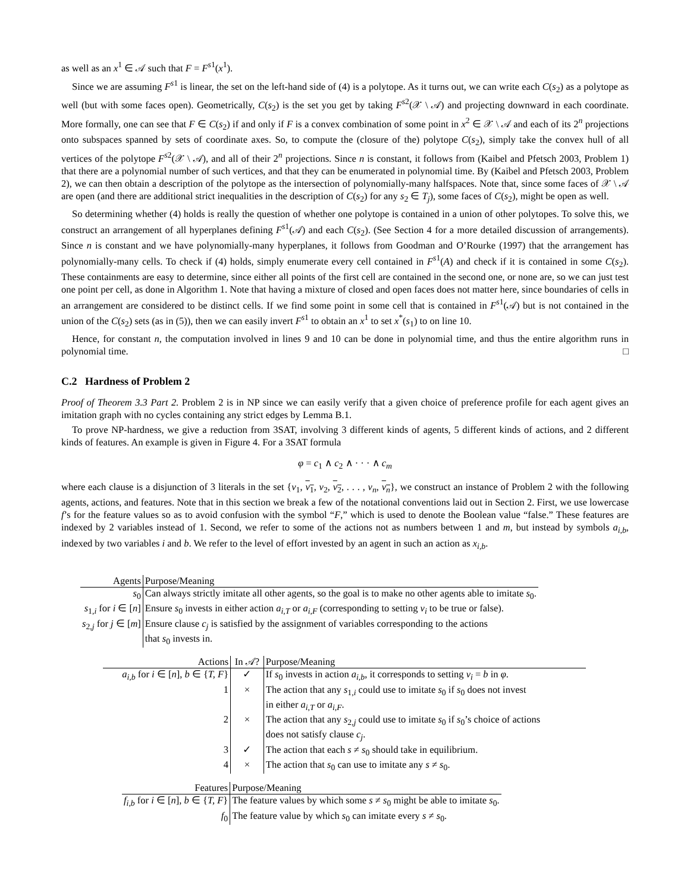as well as an x<sup>1</sup> ∈ 𝒜 such that F = F<sup>s1</sup>(x<sup>1</sup>).
Since we are assuming F<sup>s1</sup> is linear, the set on the left-hand side of (4) is a polytope. As it turns out, we can write each C(s<sub>2</sub>) as a polytope as well (but with some faces open). Geometrically, C(s<sub>2</sub>) is the set you get by taking F<sup>s2</sup>(𝒳 \ 𝒜) and projecting downward in each coordinate. More formally, one can see that F ∈ C(s<sub>2</sub>) if and only if F is a convex combination of some point in x<sup>2</sup> ∈ 𝒳 \ 𝒜 and each of its 2<sup>n</sup> projections onto subspaces spanned by sets of coordinate axes. So, to compute the (closure of the) polytope C(s<sub>2</sub>), simply take the convex hull of all vertices of the polytope F<sup>s2</sup>(𝒳 \ 𝒜), and all of their 2<sup>n</sup> projections. Since n is constant, it follows from (Kaibel and Pfetsch 2003, Problem 1) that there are a polynomial number of such vertices, and that they can be enumerated in polynomial time. By (Kaibel and Pfetsch 2003, Problem 2), we can then obtain a description of the polytope as the intersection of polynomially-many halfspaces. Note that, since some faces of 𝒳 \ 𝒜 are open (and there are additional strict inequalities in the description of C(s<sub>2</sub>) for any s<sub>2</sub> ∈ T<sub>j</sub>), some faces of C(s<sub>2</sub>), might be open as well.
So determining whether (4) holds is really the question of whether one polytope is contained in a union of other polytopes. To solve this, we construct an arrangement of all hyperplanes defining F<sup>s1</sup>(𝒜) and each C(s<sub>2</sub>). (See Section 4 for a more detailed discussion of arrangements). Since n is constant and we have polynomially-many hyperplanes, it follows from Goodman and O’Rourke (1997) that the arrangement has polynomially-many cells. To check if (4) holds, simply enumerate every cell contained in F<sup>s1</sup>(A) and check if it is contained in some C(s<sub>2</sub>). These containments are easy to determine, since either all points of the first cell are contained in the second one, or none are, so we can just test one point per cell, as done in Algorithm 1. Note that having a mixture of closed and open faces does not matter here, since boundaries of cells in an arrangement are considered to be distinct cells. If we find some point in some cell that is contained in F<sup>s1</sup>(𝒜) but is not contained in the union of the C(s<sub>2</sub>) sets (as in (5)), then we can easily invert F<sup>s1</sup> to obtain an x<sup>1</sup> to set x<sup>*</sup>(s<sub>1</sub>) to on line 10.
Hence, for constant n, the computation involved in lines 9 and 10 can be done in polynomial time, and thus the entire algorithm runs in polynomial time. □
C.2 Hardness of Problem 2
Proof of Theorem 3.3 Part 2. Problem 2 is in NP since we can easily verify that a given choice of preference profile for each agent gives an imitation graph with no cycles containing any strict edges by Lemma B.1.
To prove NP-hardness, we give a reduction from 3SAT, involving 3 different kinds of agents, 5 different kinds of actions, and 2 different kinds of features. An example is given in Figure 4. For a 3SAT formula
φ = c<sub>1</sub> ∧ c<sub>2</sub> ∧ · · · ∧ c<sub>m</sub>
where each clause is a disjunction of 3 literals in the set {v<sub>1</sub>, v<sub>1</sub>, v<sub>2</sub>, v<sub>2</sub>, . . . , v<sub>n</sub>, v<sub>n</sub>}, we construct an instance of Problem 2 with the following agents, actions, and features. Note that in this section we break a few of the notational conventions laid out in Section 2. First, we use lowercase f’s for the feature values so as to avoid confusion with the symbol “F,” which is used to denote the Boolean value “false.” These features are indexed by 2 variables instead of 1. Second, we refer to some of the actions not as numbers between 1 and m, but instead by symbols a<sub>i,b</sub>, indexed by two variables i and b. We refer to the level of effort invested by an agent in such an action as x<sub>i,b</sub>.
| Agents | Purpose/Meaning |
| --- | --- |
| s<sub>0</sub> | Can always strictly imitate all other agents, so the goal is to make no other agents able to imitate s<sub>0</sub>. |
| s<sub>1,i</sub> for i ∈ [ n ] | Ensure s<sub>0</sub> invests in either action a<sub>i,T</sub> or a<sub>i,F</sub> (corresponding to setting v<sub>i</sub> to be true or false). |
| s<sub>2,j</sub> for j ∈ [ m ] | Ensure clause c<sub>j</sub> is satisfied by the assignment of variables corresponding to the actions that s<sub>0</sub> invests in. |
| Actions | In 𝒜? | Purpose/Meaning |
| --- | --- | --- |
| a<sub>i,b</sub> for i ∈ [ n ], b ∈ { T, F } | ✓ | If s<sub>0</sub> invests in action a<sub>i,b</sub> , it corresponds to setting v<sub>i</sub> = b in φ . |
| 1 | × | The action that any s<sub>1,i</sub> could use to imitate s<sub>0</sub> if s<sub>0</sub> does not invest in either a<sub>i,T</sub> or a<sub>i,F</sub> . |
| 2 | × | The action that any s<sub>2,j</sub> could use to imitate s<sub>0</sub> if s<sub>0</sub>’s choice of actions does not satisfy clause c<sub>j</sub> . |
| 3 | ✓ | The action that each s ≠ s<sub>0</sub> should take in equilibrium. |
| 4 | × | The action that s<sub>0</sub> can use to imitate any s ≠ s<sub>0</sub>. |
| Features | Purpose/Meaning |
| --- | --- |
| f<sub>i,b</sub> for i ∈ [ n ], b ∈ { T, F } | The feature values by which some s ≠ s<sub>0</sub> might be able to imitate s<sub>0</sub>. |
| f<sub>0</sub> | The feature value by which s<sub>0</sub> can imitate every s ≠ s<sub>0</sub>. |